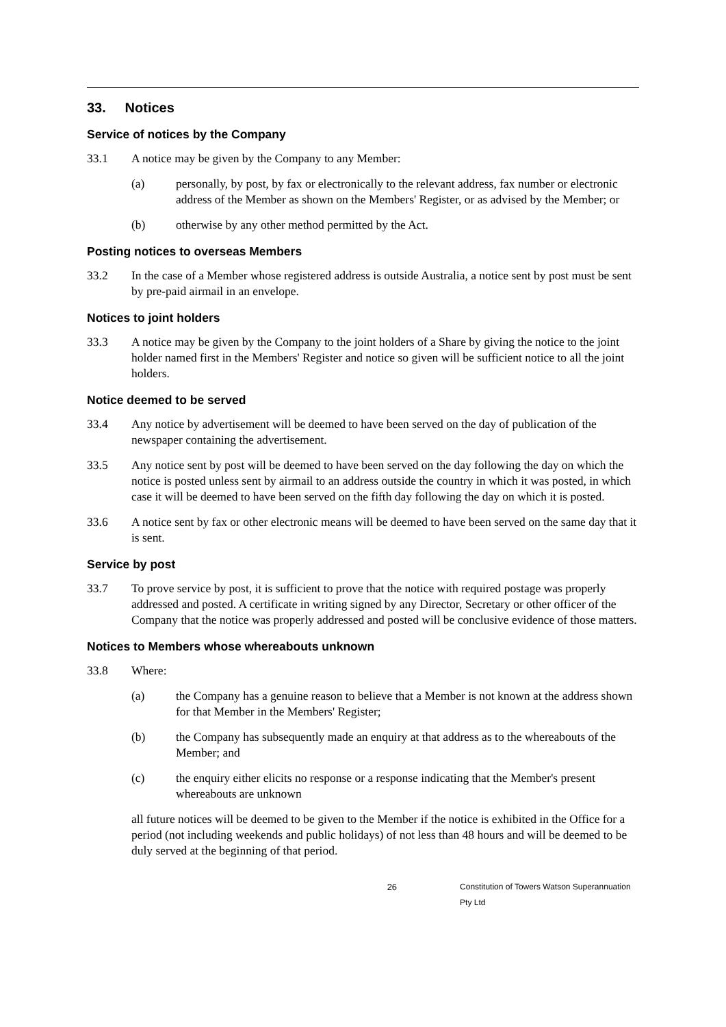33. Notices
Service of notices by the Company
33.1 A notice may be given by the Company to any Member:
(a) personally, by post, by fax or electronically to the relevant address, fax number or electronic address of the Member as shown on the Members' Register, or as advised by the Member; or
(b) otherwise by any other method permitted by the Act.
Posting notices to overseas Members
33.2 In the case of a Member whose registered address is outside Australia, a notice sent by post must be sent by pre-paid airmail in an envelope.
Notices to joint holders
33.3 A notice may be given by the Company to the joint holders of a Share by giving the notice to the joint holder named first in the Members' Register and notice so given will be sufficient notice to all the joint holders.
Notice deemed to be served
33.4 Any notice by advertisement will be deemed to have been served on the day of publication of the newspaper containing the advertisement.
33.5 Any notice sent by post will be deemed to have been served on the day following the day on which the notice is posted unless sent by airmail to an address outside the country in which it was posted, in which case it will be deemed to have been served on the fifth day following the day on which it is posted.
33.6 A notice sent by fax or other electronic means will be deemed to have been served on the same day that it is sent.
Service by post
33.7 To prove service by post, it is sufficient to prove that the notice with required postage was properly addressed and posted. A certificate in writing signed by any Director, Secretary or other officer of the Company that the notice was properly addressed and posted will be conclusive evidence of those matters.
Notices to Members whose whereabouts unknown
33.8 Where:
(a) the Company has a genuine reason to believe that a Member is not known at the address shown for that Member in the Members' Register;
(b) the Company has subsequently made an enquiry at that address as to the whereabouts of the Member; and
(c) the enquiry either elicits no response or a response indicating that the Member's present whereabouts are unknown
all future notices will be deemed to be given to the Member if the notice is exhibited in the Office for a period (not including weekends and public holidays) of not less than 48 hours and will be deemed to be duly served at the beginning of that period.
26 Constitution of Towers Watson Superannuation Pty Ltd